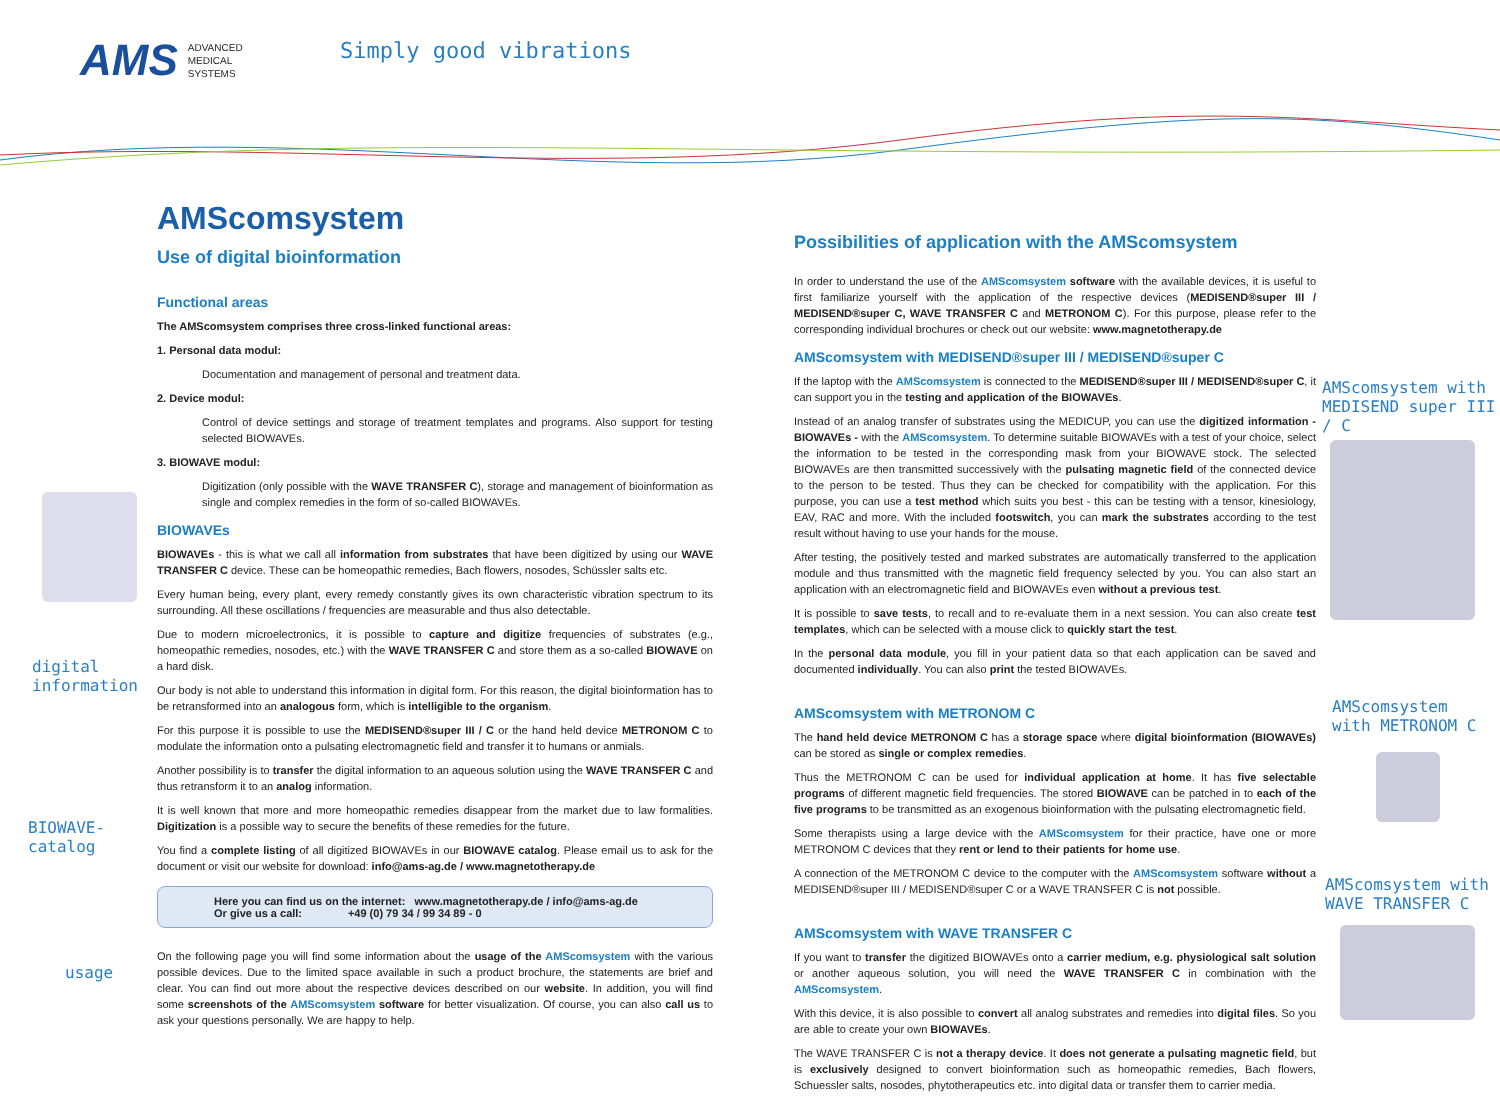AMS ADVANCED
MEDICAL
SYSTEMS
Simply good vibrations
digital
information
BIOWAVE-
catalog
usage
AMScomsystem with
MEDISEND super III / C
AMScomsystem
with METRONOM C
AMScomsystem with
WAVE TRANSFER C
AMScomsystem
Use of digital bioinformation
Functional areas
The AMScomsystem comprises three cross-linked functional areas:
1. Personal data modul:
Documentation and management of personal and treatment data.
2. Device modul:
Control of device settings and storage of treatment templates and programs. Also support for testing selected BIOWAVEs.
3. BIOWAVE modul:
Digitization (only possible with the WAVE TRANSFER C), storage and management of bioinformation as single and complex remedies in the form of so-called BIOWAVEs.
BIOWAVEs
BIOWAVEs - this is what we call all information from substrates that have been digitized by using our WAVE TRANSFER C device. These can be homeopathic remedies, Bach flowers, nosodes, Schüssler salts etc.
Every human being, every plant, every remedy constantly gives its own characteristic vibration spectrum to its surrounding. All these oscillations / frequencies are measurable and thus also detectable.
Due to modern microelectronics, it is possible to capture and digitize frequencies of substrates (e.g., homeopathic remedies, nosodes, etc.) with the WAVE TRANSFER C and store them as a so-called BIOWAVE on a hard disk.
Our body is not able to understand this information in digital form. For this reason, the digital bioinformation has to be retransformed into an analogous form, which is intelligible to the organism.
For this purpose it is possible to use the MEDISEND®super III / C or the hand held device METRONOM C to modulate the information onto a pulsating electromagnetic field and transfer it to humans or anmials.
Another possibility is to transfer the digital information to an aqueous solution using the WAVE TRANSFER C and thus retransform it to an analog information.
It is well known that more and more homeopathic remedies disappear from the market due to law formalities. Digitization is a possible way to secure the benefits of these remedies for the future.
You find a complete listing of all digitized BIOWAVEs in our BIOWAVE catalog. Please email us to ask for the document or visit our website for download: info@ams-ag.de / www.magnetotherapy.de
Here you can find us on the internet: www.magnetotherapy.de / info@ams-ag.de
Or give us a call: +49 (0) 79 34 / 99 34 89 - 0
On the following page you will find some information about the usage of the AMScomsystem with the various possible devices. Due to the limited space available in such a product brochure, the statements are brief and clear. You can find out more about the respective devices described on our website. In addition, you will find some screenshots of the AMScomsystem software for better visualization. Of course, you can also call us to ask your questions personally. We are happy to help.
Possibilities of application with the AMScomsystem
In order to understand the use of the AMScomsystem software with the available devices, it is useful to first familiarize yourself with the application of the respective devices (MEDISEND®super III / MEDISEND®super C, WAVE TRANSFER C and METRONOM C). For this purpose, please refer to the corresponding individual brochures or check out our website: www.magnetotherapy.de
AMScomsystem with MEDISEND®super III / MEDISEND®super C
If the laptop with the AMScomsystem is connected to the MEDISEND®super III / MEDISEND®super C, it can support you in the testing and application of the BIOWAVEs.
Instead of an analog transfer of substrates using the MEDICUP, you can use the digitized information - BIOWAVEs - with the AMScomsystem. To determine suitable BIOWAVEs with a test of your choice, select the information to be tested in the corresponding mask from your BIOWAVE stock. The selected BIOWAVEs are then transmitted successively with the pulsating magnetic field of the connected device to the person to be tested. Thus they can be checked for compatibility with the application. For this purpose, you can use a test method which suits you best - this can be testing with a tensor, kinesiology, EAV, RAC and more. With the included footswitch, you can mark the substrates according to the test result without having to use your hands for the mouse.
After testing, the positively tested and marked substrates are automatically transferred to the application module and thus transmitted with the magnetic field frequency selected by you. You can also start an application with an electromagnetic field and BIOWAVEs even without a previous test.
It is possible to save tests, to recall and to re-evaluate them in a next session. You can also create test templates, which can be selected with a mouse click to quickly start the test.
In the personal data module, you fill in your patient data so that each application can be saved and documented individually. You can also print the tested BIOWAVEs.
AMScomsystem with METRONOM C
The hand held device METRONOM C has a storage space where digital bioinformation (BIOWAVEs) can be stored as single or complex remedies.
Thus the METRONOM C can be used for individual application at home. It has five selectable programs of different magnetic field frequencies. The stored BIOWAVE can be patched in to each of the five programs to be transmitted as an exogenous bioinformation with the pulsating electromagnetic field.
Some therapists using a large device with the AMScomsystem for their practice, have one or more METRONOM C devices that they rent or lend to their patients for home use.
A connection of the METRONOM C device to the computer with the AMScomsystem software without a MEDISEND®super III / MEDISEND®super C or a WAVE TRANSFER C is not possible.
AMScomsystem with WAVE TRANSFER C
If you want to transfer the digitized BIOWAVEs onto a carrier medium, e.g. physiological salt solution or another aqueous solution, you will need the WAVE TRANSFER C in combination with the AMScomsystem.
With this device, it is also possible to convert all analog substrates and remedies into digital files. So you are able to create your own BIOWAVEs.
The WAVE TRANSFER C is not a therapy device. It does not generate a pulsating magnetic field, but is exclusively designed to convert bioinformation such as homeopathic remedies, Bach flowers, Schuessler salts, nosodes, phytotherapeutics etc. into digital data or transfer them to carrier media.